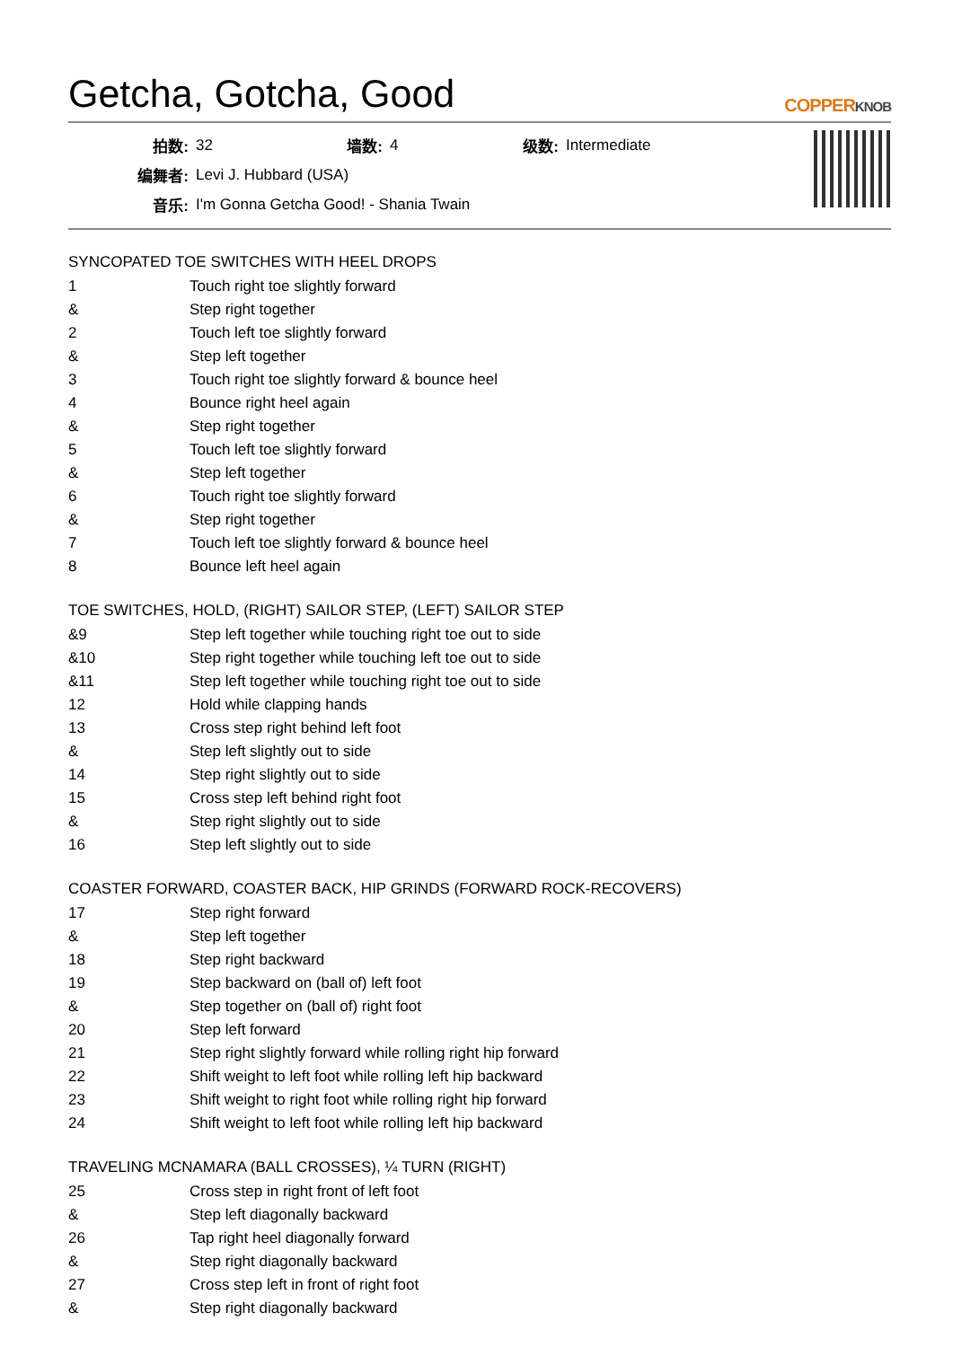Getcha, Gotcha, Good COPPERKNOB
| 拍数: | 32 | 墙数: | 4 | 级数: | Intermediate |
| 编舞者: | Levi J. Hubbard (USA) | | | | |
| 音乐: | I'm Gonna Getcha Good! - Shania Twain | | | | |
SYNCOPATED TOE SWITCHES WITH HEEL DROPS
| 1 | Touch right toe slightly forward |
| & | Step right together |
| 2 | Touch left toe slightly forward |
| & | Step left together |
| 3 | Touch right toe slightly forward & bounce heel |
| 4 | Bounce right heel again |
| & | Step right together |
| 5 | Touch left toe slightly forward |
| & | Step left together |
| 6 | Touch right toe slightly forward |
| & | Step right together |
| 7 | Touch left toe slightly forward & bounce heel |
| 8 | Bounce left heel again |
TOE SWITCHES, HOLD, (RIGHT) SAILOR STEP, (LEFT) SAILOR STEP
| &9 | Step left together while touching right toe out to side |
| &10 | Step right together while touching left toe out to side |
| &11 | Step left together while touching right toe out to side |
| 12 | Hold while clapping hands |
| 13 | Cross step right behind left foot |
| & | Step left slightly out to side |
| 14 | Step right slightly out to side |
| 15 | Cross step left behind right foot |
| & | Step right slightly out to side |
| 16 | Step left slightly out to side |
COASTER FORWARD, COASTER BACK, HIP GRINDS (FORWARD ROCK-RECOVERS)
| 17 | Step right forward |
| & | Step left together |
| 18 | Step right backward |
| 19 | Step backward on (ball of) left foot |
| & | Step together on (ball of) right foot |
| 20 | Step left forward |
| 21 | Step right slightly forward while rolling right hip forward |
| 22 | Shift weight to left foot while rolling left hip backward |
| 23 | Shift weight to right foot while rolling right hip forward |
| 24 | Shift weight to left foot while rolling left hip backward |
TRAVELING MCNAMARA (BALL CROSSES), ¼ TURN (RIGHT)
| 25 | Cross step in right front of left foot |
| & | Step left diagonally backward |
| 26 | Tap right heel diagonally forward |
| & | Step right diagonally backward |
| 27 | Cross step left in front of right foot |
| & | Step right diagonally backward |